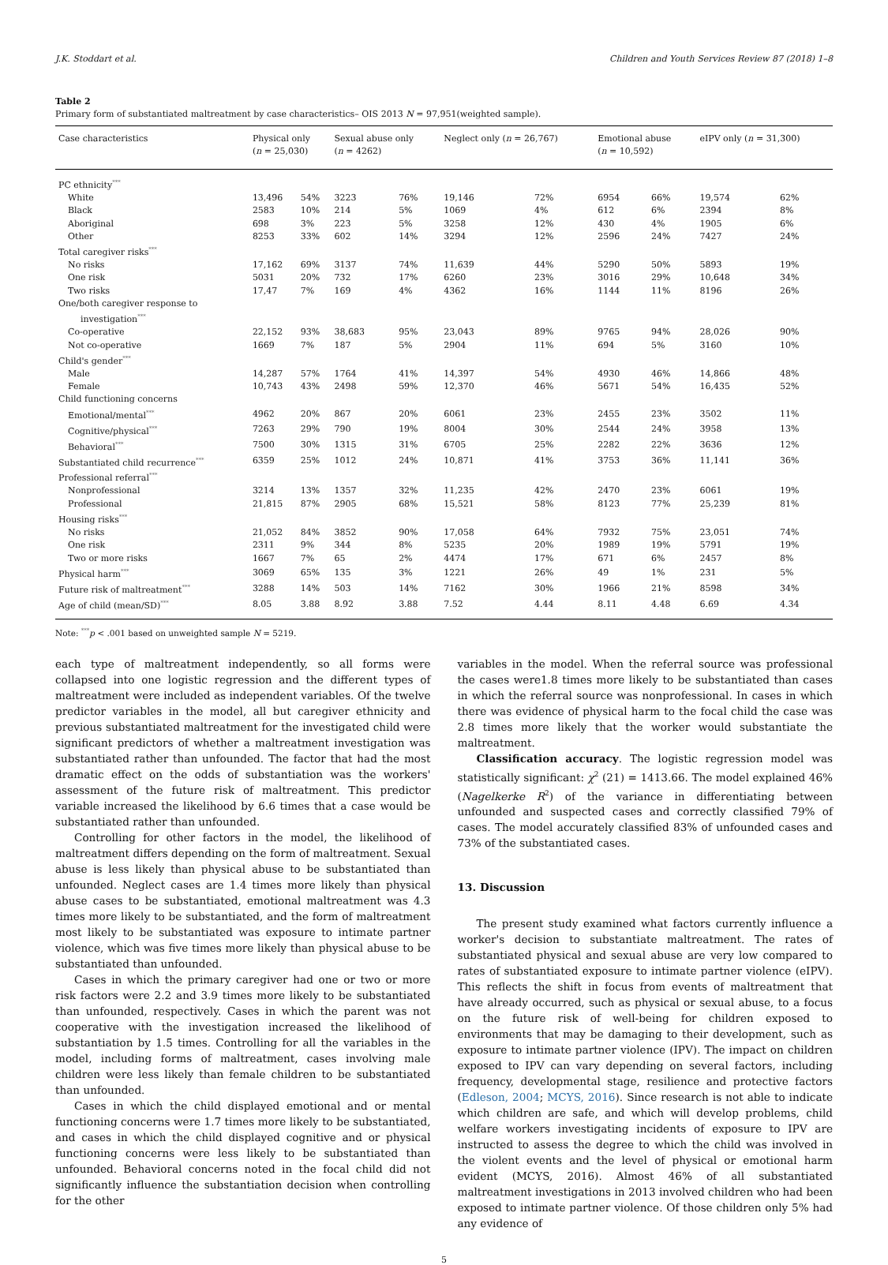J.K. Stoddart et al. Children and Youth Services Review 87 (2018) 1–8
Table 2
Primary form of substantiated maltreatment by case characteristics– OIS 2013 N = 97,951(weighted sample).
| Case characteristics | Physical only ( n = 25,030) | | Sexual abuse only ( n = 4262) | | Neglect only ( n = 26,767) | | Emotional abuse ( n = 10,592) | | eIPV only ( n = 31,300) | |
| --- | --- | --- | --- | --- | --- | --- | --- | --- | --- | --- |
| PC ethnicity<sup>***</sup> | | | | | | | | | | |
| White | 13,496 | 54% | 3223 | 76% | 19,146 | 72% | 6954 | 66% | 19,574 | 62% |
| Black | 2583 | 10% | 214 | 5% | 1069 | 4% | 612 | 6% | 2394 | 8% |
| Aboriginal | 698 | 3% | 223 | 5% | 3258 | 12% | 430 | 4% | 1905 | 6% |
| Other | 8253 | 33% | 602 | 14% | 3294 | 12% | 2596 | 24% | 7427 | 24% |
| Total caregiver risks<sup>***</sup> | | | | | | | | | | |
| No risks | 17,162 | 69% | 3137 | 74% | 11,639 | 44% | 5290 | 50% | 5893 | 19% |
| One risk | 5031 | 20% | 732 | 17% | 6260 | 23% | 3016 | 29% | 10,648 | 34% |
| Two risks | 17,47 | 7% | 169 | 4% | 4362 | 16% | 1144 | 11% | 8196 | 26% |
| One/both caregiver response to investigation<sup>***</sup> | | | | | | | | | | |
| Co-operative | 22,152 | 93% | 38,683 | 95% | 23,043 | 89% | 9765 | 94% | 28,026 | 90% |
| Not co-operative | 1669 | 7% | 187 | 5% | 2904 | 11% | 694 | 5% | 3160 | 10% |
| Child's gender<sup>***</sup> | | | | | | | | | | |
| Male | 14,287 | 57% | 1764 | 41% | 14,397 | 54% | 4930 | 46% | 14,866 | 48% |
| Female | 10,743 | 43% | 2498 | 59% | 12,370 | 46% | 5671 | 54% | 16,435 | 52% |
| Child functioning concerns | | | | | | | | | | |
| Emotional/mental<sup>***</sup> | 4962 | 20% | 867 | 20% | 6061 | 23% | 2455 | 23% | 3502 | 11% |
| Cognitive/physical<sup>***</sup> | 7263 | 29% | 790 | 19% | 8004 | 30% | 2544 | 24% | 3958 | 13% |
| Behavioral<sup>***</sup> | 7500 | 30% | 1315 | 31% | 6705 | 25% | 2282 | 22% | 3636 | 12% |
| Substantiated child recurrence<sup>***</sup> | 6359 | 25% | 1012 | 24% | 10,871 | 41% | 3753 | 36% | 11,141 | 36% |
| Professional referral<sup>***</sup> | | | | | | | | | | |
| Nonprofessional | 3214 | 13% | 1357 | 32% | 11,235 | 42% | 2470 | 23% | 6061 | 19% |
| Professional | 21,815 | 87% | 2905 | 68% | 15,521 | 58% | 8123 | 77% | 25,239 | 81% |
| Housing risks<sup>***</sup> | | | | | | | | | | |
| No risks | 21,052 | 84% | 3852 | 90% | 17,058 | 64% | 7932 | 75% | 23,051 | 74% |
| One risk | 2311 | 9% | 344 | 8% | 5235 | 20% | 1989 | 19% | 5791 | 19% |
| Two or more risks | 1667 | 7% | 65 | 2% | 4474 | 17% | 671 | 6% | 2457 | 8% |
| Physical harm<sup>***</sup> | 3069 | 65% | 135 | 3% | 1221 | 26% | 49 | 1% | 231 | 5% |
| Future risk of maltreatment<sup>***</sup> | 3288 | 14% | 503 | 14% | 7162 | 30% | 1966 | 21% | 8598 | 34% |
| Age of child (mean/SD)<sup>***</sup> | 8.05 | 3.88 | 8.92 | 3.88 | 7.52 | 4.44 | 8.11 | 4.48 | 6.69 | 4.34 |
Note: <sup>***</sup>p < .001 based on unweighted sample N = 5219.
each type of maltreatment independently, so all forms were collapsed into one logistic regression and the different types of maltreatment were included as independent variables. Of the twelve predictor variables in the model, all but caregiver ethnicity and previous substantiated maltreatment for the investigated child were significant predictors of whether a maltreatment investigation was substantiated rather than unfounded. The factor that had the most dramatic effect on the odds of substantiation was the workers' assessment of the future risk of maltreatment. This predictor variable increased the likelihood by 6.6 times that a case would be substantiated rather than unfounded.
Controlling for other factors in the model, the likelihood of maltreatment differs depending on the form of maltreatment. Sexual abuse is less likely than physical abuse to be substantiated than unfounded. Neglect cases are 1.4 times more likely than physical abuse cases to be substantiated, emotional maltreatment was 4.3 times more likely to be substantiated, and the form of maltreatment most likely to be substantiated was exposure to intimate partner violence, which was five times more likely than physical abuse to be substantiated than unfounded.
Cases in which the primary caregiver had one or two or more risk factors were 2.2 and 3.9 times more likely to be substantiated than unfounded, respectively. Cases in which the parent was not cooperative with the investigation increased the likelihood of substantiation by 1.5 times. Controlling for all the variables in the model, including forms of maltreatment, cases involving male children were less likely than female children to be substantiated than unfounded.
Cases in which the child displayed emotional and or mental functioning concerns were 1.7 times more likely to be substantiated, and cases in which the child displayed cognitive and or physical functioning concerns were less likely to be substantiated than unfounded. Behavioral concerns noted in the focal child did not significantly influence the substantiation decision when controlling for the other
variables in the model. When the referral source was professional the cases were1.8 times more likely to be substantiated than cases in which the referral source was nonprofessional. In cases in which there was evidence of physical harm to the focal child the case was 2.8 times more likely that the worker would substantiate the maltreatment.
Classification accuracy. The logistic regression model was statistically significant: χ<sup>2</sup> (21) = 1413.66. The model explained 46% (Nagelkerke R<sup>2</sup>) of the variance in differentiating between unfounded and suspected cases and correctly classified 79% of cases. The model accurately classified 83% of unfounded cases and 73% of the substantiated cases.
13. Discussion
The present study examined what factors currently influence a worker's decision to substantiate maltreatment. The rates of substantiated physical and sexual abuse are very low compared to rates of substantiated exposure to intimate partner violence (eIPV). This reflects the shift in focus from events of maltreatment that have already occurred, such as physical or sexual abuse, to a focus on the future risk of well-being for children exposed to environments that may be damaging to their development, such as exposure to intimate partner violence (IPV). The impact on children exposed to IPV can vary depending on several factors, including frequency, developmental stage, resilience and protective factors (Edleson, 2004; MCYS, 2016). Since research is not able to indicate which children are safe, and which will develop problems, child welfare workers investigating incidents of exposure to IPV are instructed to assess the degree to which the child was involved in the violent events and the level of physical or emotional harm evident (MCYS, 2016). Almost 46% of all substantiated maltreatment investigations in 2013 involved children who had been exposed to intimate partner violence. Of those children only 5% had any evidence of
5